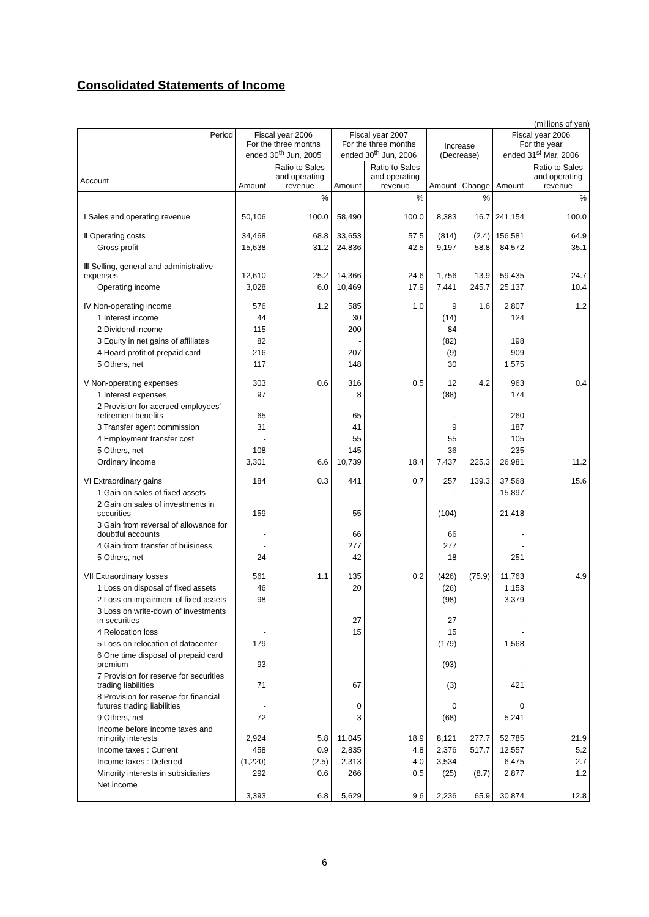Consolidated Statements of Income
(millions of yen)
| Period Account | Fiscal year 2006 For the three months ended 30<sup>th</sup> Jun, 2005 | | Fiscal year 2007 For the three months ended 30<sup>th</sup> Jun, 2006 | | Increase (Decrease) | | Fiscal year 2006 For the year ended 31<sup>st</sup> Mar, 2006 | |
| --- | --- | --- | --- | --- | --- | --- | --- | --- |
| | Amount | Ratio to Sales and operating revenue | Amount | Ratio to Sales and operating revenue | Amount | Change | Amount | Ratio to Sales and operating revenue |
| | | % | | % | | % | | % |
| Ⅰ Sales and operating revenue | 50,106 | 100.0 | 58,490 | 100.0 | 8,383 | 16.7 | 241,154 | 100.0 |
| Ⅱ Operating costs | 34,468 | 68.8 | 33,653 | 57.5 | (814) | (2.4) | 156,581 | 64.9 |
| Gross profit | 15,638 | 31.2 | 24,836 | 42.5 | 9,197 | 58.8 | 84,572 | 35.1 |
| Ⅲ Selling, general and administrative expenses | 12,610 | 25.2 | 14,366 | 24.6 | 1,756 | 13.9 | 59,435 | 24.7 |
| Operating income | 3,028 | 6.0 | 10,469 | 17.9 | 7,441 | 245.7 | 25,137 | 10.4 |
| IV Non-operating income | 576 | 1.2 | 585 | 1.0 | 9 | 1.6 | 2,807 | 1.2 |
| 1 Interest income | 44 | | 30 | | (14) | | 124 | |
| 2 Dividend income | 115 | | 200 | | 84 | | - | |
| 3 Equity in net gains of affiliates | 82 | | - | | (82) | | 198 | |
| 4 Hoard profit of prepaid card | 216 | | 207 | | (9) | | 909 | |
| 5 Others, net | 117 | | 148 | | 30 | | 1,575 | |
| V Non-operating expenses | 303 | 0.6 | 316 | 0.5 | 12 | 4.2 | 963 | 0.4 |
| 1 Interest expenses | 97 | | 8 | | (88) | | 174 | |
| 2 Provision for accrued employees' retirement benefits | 65 | | 65 | | - | | 260 | |
| 3 Transfer agent commission | 31 | | 41 | | 9 | | 187 | |
| 4 Employment transfer cost | - | | 55 | | 55 | | 105 | |
| 5 Others, net | 108 | | 145 | | 36 | | 235 | |
| Ordinary income | 3,301 | 6.6 | 10,739 | 18.4 | 7,437 | 225.3 | 26,981 | 11.2 |
| VI Extraordinary gains | 184 | 0.3 | 441 | 0.7 | 257 | 139.3 | 37,568 | 15.6 |
| 1 Gain on sales of fixed assets | - | | - | | - | | 15,897 | |
| 2 Gain on sales of investments in securities | 159 | | 55 | | (104) | | 21,418 | |
| 3 Gain from reversal of allowance for doubtful accounts | - | | 66 | | 66 | | - | |
| 4 Gain from transfer of buisiness | - | | 277 | | 277 | | - | |
| 5 Others, net | 24 | | 42 | | 18 | | 251 | |
| VII Extraordinary losses | 561 | 1.1 | 135 | 0.2 | (426) | (75.9) | 11,763 | 4.9 |
| 1 Loss on disposal of fixed assets | 46 | | 20 | | (26) | | 1,153 | |
| 2 Loss on impairment of fixed assets | 98 | | - | | (98) | | 3,379 | |
| 3 Loss on write-down of investments in securities | - | | 27 | | 27 | | - | |
| 4 Relocation loss | - | | 15 | | 15 | | - | |
| 5 Loss on relocation of datacenter | 179 | | - | | (179) | | 1,568 | |
| 6 One time disposal of prepaid card premium | 93 | | - | | (93) | | - | |
| 7 Provision for reserve for securities trading liabilities | 71 | | 67 | | (3) | | 421 | |
| 8 Provision for reserve for financial futures trading liabilities | - | | 0 | | 0 | | 0 | |
| 9 Others, net | 72 | | 3 | | (68) | | 5,241 | |
| Income before income taxes and minority interests | 2,924 | 5.8 | 11,045 | 18.9 | 8,121 | 277.7 | 52,785 | 21.9 |
| Income taxes : Current | 458 | 0.9 | 2,835 | 4.8 | 2,376 | 517.7 | 12,557 | 5.2 |
| Income taxes : Deferred | (1,220) | (2.5) | 2,313 | 4.0 | 3,534 | - | 6,475 | 2.7 |
| Minority interests in subsidiaries | 292 | 0.6 | 266 | 0.5 | (25) | (8.7) | 2,877 | 1.2 |
| Net income | 3,393 | 6.8 | 5,629 | 9.6 | 2,236 | 65.9 | 30,874 | 12.8 |
6